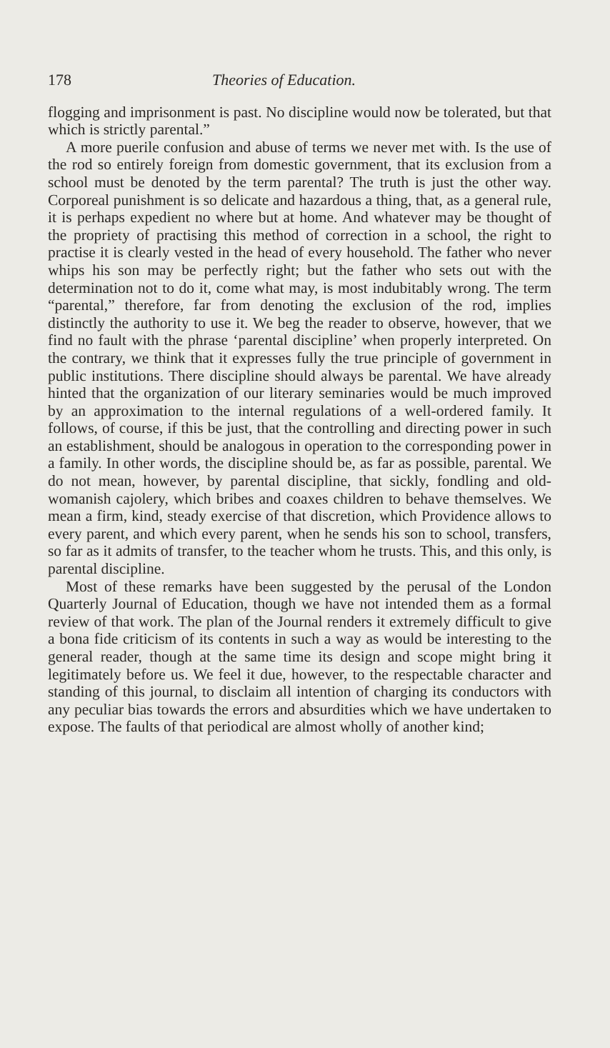178 Theories of Education.
flogging and imprisonment is past. No discipline would now be tolerated, but that which is strictly parental.”
A more puerile confusion and abuse of terms we never met with. Is the use of the rod so entirely foreign from domestic government, that its exclusion from a school must be denoted by the term parental? The truth is just the other way. Corporeal punishment is so delicate and hazardous a thing, that, as a general rule, it is perhaps expedient no where but at home. And whatever may be thought of the propriety of practising this method of correction in a school, the right to practise it is clearly vested in the head of every household. The father who never whips his son may be perfectly right; but the father who sets out with the determination not to do it, come what may, is most indubitably wrong. The term “parental,” therefore, far from denoting the exclusion of the rod, implies distinctly the authority to use it. We beg the reader to observe, however, that we find no fault with the phrase ‘parental discipline’ when properly interpreted. On the contrary, we think that it expresses fully the true principle of government in public institutions. There discipline should always be parental. We have already hinted that the organization of our literary seminaries would be much improved by an approximation to the internal regulations of a well-ordered family. It follows, of course, if this be just, that the controlling and directing power in such an establishment, should be analogous in operation to the corresponding power in a family. In other words, the discipline should be, as far as possible, parental. We do not mean, however, by parental discipline, that sickly, fondling and old-womanish cajolery, which bribes and coaxes children to behave themselves. We mean a firm, kind, steady exercise of that discretion, which Providence allows to every parent, and which every parent, when he sends his son to school, transfers, so far as it admits of transfer, to the teacher whom he trusts. This, and this only, is parental discipline.
Most of these remarks have been suggested by the perusal of the London Quarterly Journal of Education, though we have not intended them as a formal review of that work. The plan of the Journal renders it extremely difficult to give a bona fide criticism of its contents in such a way as would be interesting to the general reader, though at the same time its design and scope might bring it legitimately before us. We feel it due, however, to the respectable character and standing of this journal, to disclaim all intention of charging its conductors with any peculiar bias towards the errors and absurdities which we have undertaken to expose. The faults of that periodical are almost wholly of another kind;